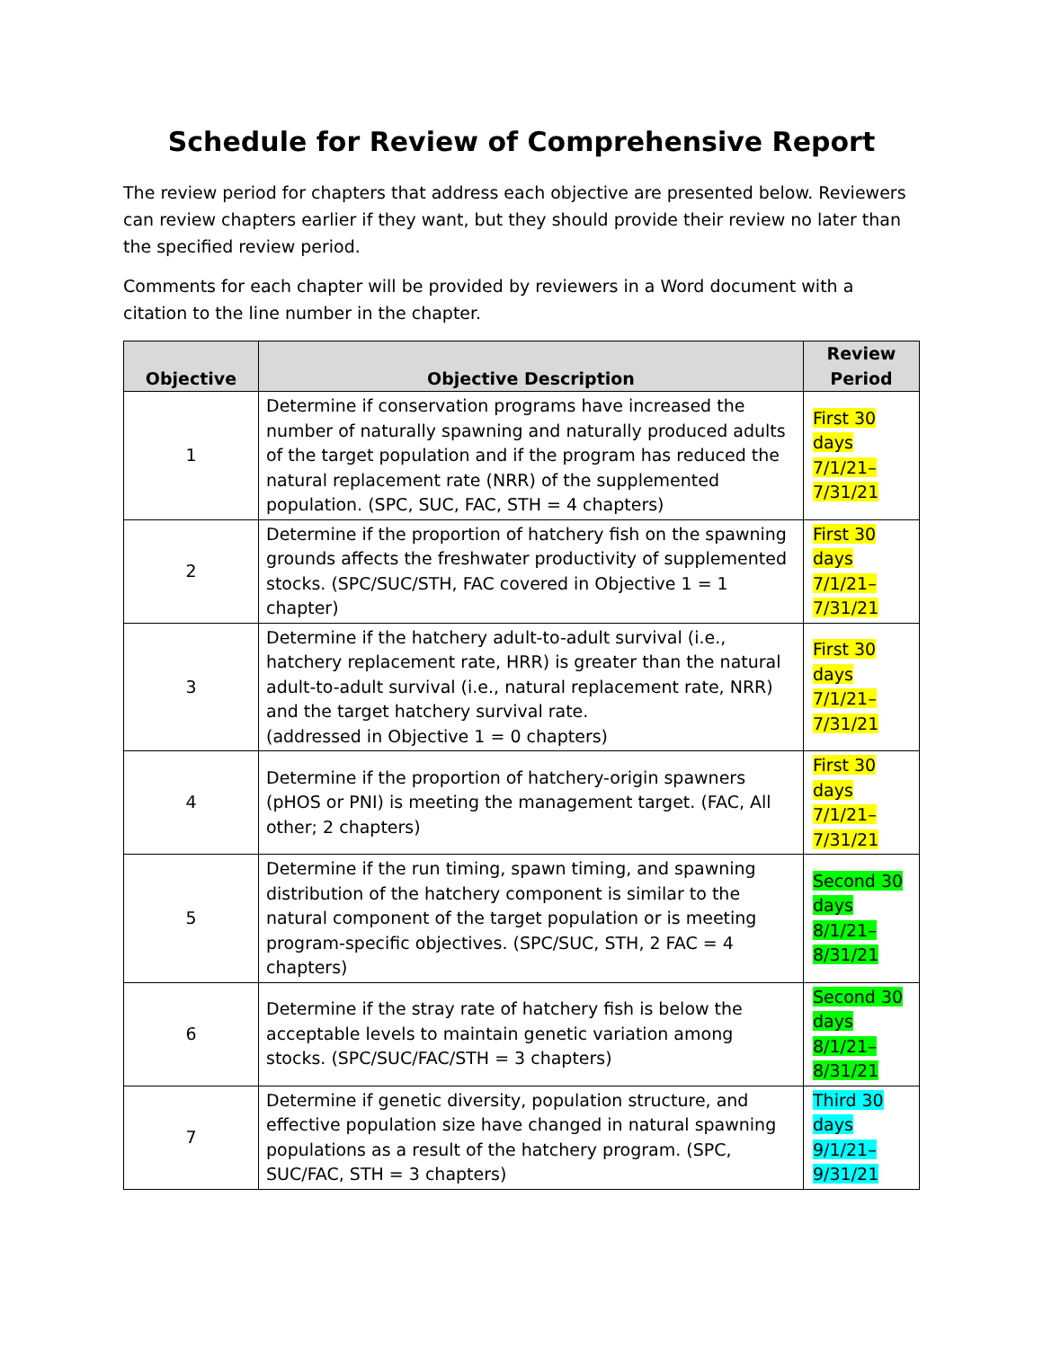Schedule for Review of Comprehensive Report
The review period for chapters that address each objective are presented below. Reviewers can review chapters earlier if they want, but they should provide their review no later than the specified review period.
Comments for each chapter will be provided by reviewers in a Word document with a citation to the line number in the chapter.
| Objective | Objective Description | Review Period |
| --- | --- | --- |
| 1 | Determine if conservation programs have increased the number of naturally spawning and naturally produced adults of the target population and if the program has reduced the natural replacement rate (NRR) of the supplemented population. (SPC, SUC, FAC, STH = 4 chapters) | First 30 days 7/1/21–7/31/21 |
| 2 | Determine if the proportion of hatchery fish on the spawning grounds affects the freshwater productivity of supplemented stocks. (SPC/SUC/STH, FAC covered in Objective 1 = 1 chapter) | First 30 days 7/1/21–7/31/21 |
| 3 | Determine if the hatchery adult-to-adult survival (i.e., hatchery replacement rate, HRR) is greater than the natural adult-to-adult survival (i.e., natural replacement rate, NRR) and the target hatchery survival rate. (addressed in Objective 1 = 0 chapters) | First 30 days 7/1/21–7/31/21 |
| 4 | Determine if the proportion of hatchery-origin spawners (pHOS or PNI) is meeting the management target. (FAC, All other; 2 chapters) | First 30 days 7/1/21–7/31/21 |
| 5 | Determine if the run timing, spawn timing, and spawning distribution of the hatchery component is similar to the natural component of the target population or is meeting program-specific objectives. (SPC/SUC, STH, 2 FAC = 4 chapters) | Second 30 days 8/1/21–8/31/21 |
| 6 | Determine if the stray rate of hatchery fish is below the acceptable levels to maintain genetic variation among stocks. (SPC/SUC/FAC/STH = 3 chapters) | Second 30 days 8/1/21–8/31/21 |
| 7 | Determine if genetic diversity, population structure, and effective population size have changed in natural spawning populations as a result of the hatchery program. (SPC, SUC/FAC, STH = 3 chapters) | Third 30 days 9/1/21–9/31/21 |